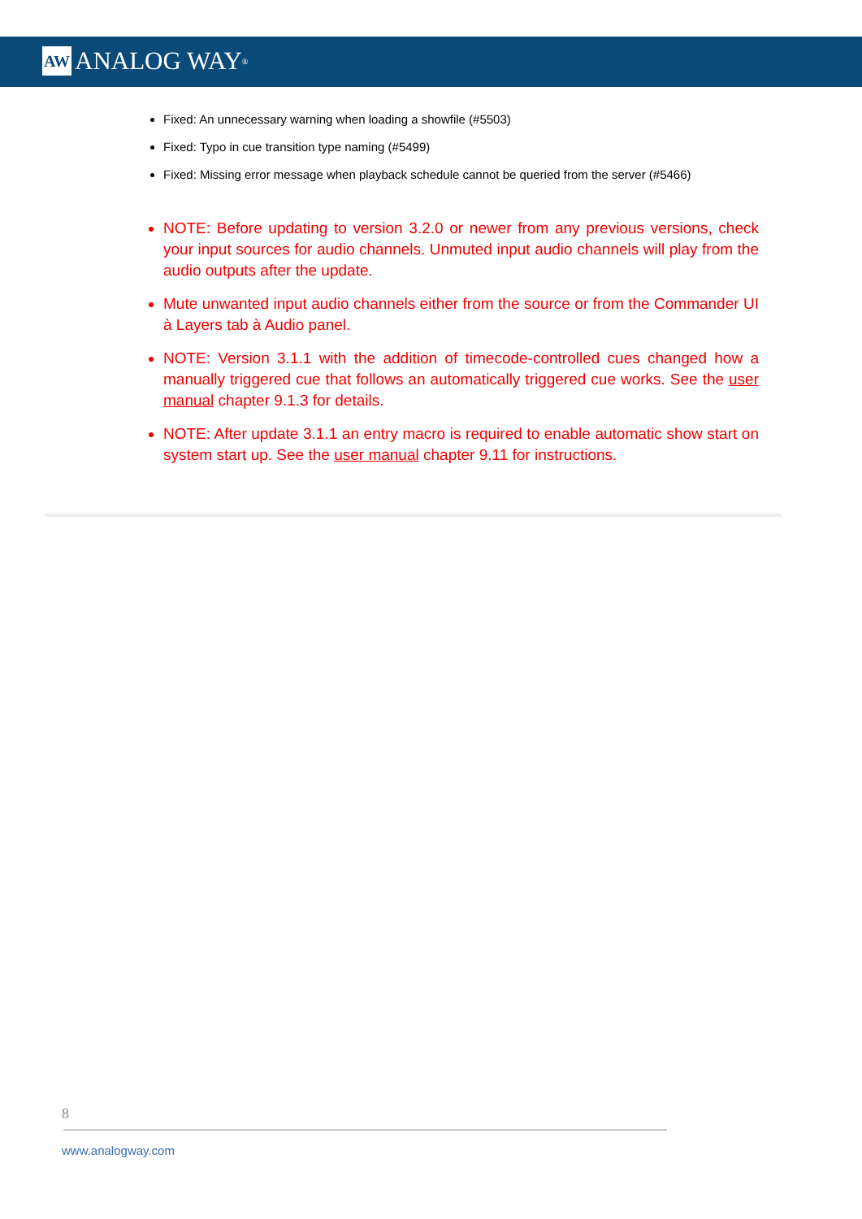AW ANALOG WAY<sup>®</sup>
Fixed: An unnecessary warning when loading a showfile (#5503)
Fixed: Typo in cue transition type naming (#5499)
Fixed: Missing error message when playback schedule cannot be queried from the server (#5466)
NOTE: Before updating to version 3.2.0 or newer from any previous versions, check your input sources for audio channels. Unmuted input audio channels will play from the audio outputs after the update.
Mute unwanted input audio channels either from the source or from the Commander UI à Layers tab à Audio panel.
NOTE: Version 3.1.1 with the addition of timecode-controlled cues changed how a manually triggered cue that follows an automatically triggered cue works. See the user manual chapter 9.1.3 for details.
NOTE: After update 3.1.1 an entry macro is required to enable automatic show start on system start up. See the user manual chapter 9.11 for instructions.
8
www.analogway.com